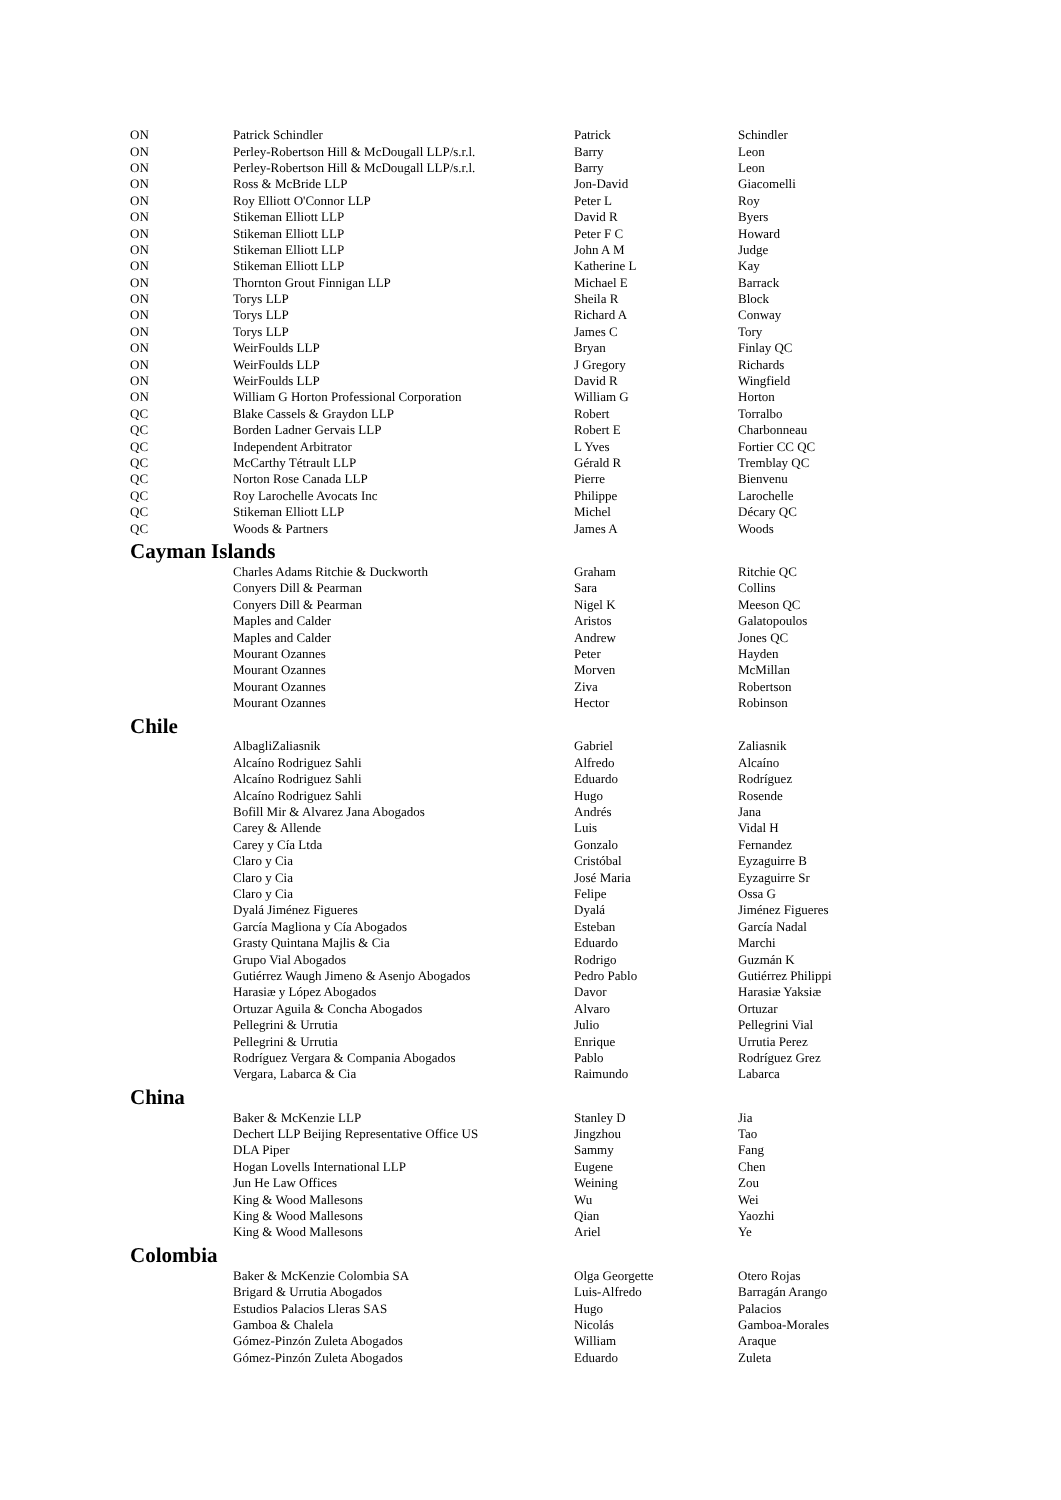| ON | Patrick Schindler | Patrick | Schindler |
| ON | Perley-Robertson Hill & McDougall LLP/s.r.l. | Barry | Leon |
| ON | Perley-Robertson Hill & McDougall LLP/s.r.l. | Barry | Leon |
| ON | Ross & McBride LLP | Jon-David | Giacomelli |
| ON | Roy Elliott O'Connor LLP | Peter L | Roy |
| ON | Stikeman Elliott LLP | David R | Byers |
| ON | Stikeman Elliott LLP | Peter F C | Howard |
| ON | Stikeman Elliott LLP | John A M | Judge |
| ON | Stikeman Elliott LLP | Katherine L | Kay |
| ON | Thornton Grout Finnigan LLP | Michael E | Barrack |
| ON | Torys LLP | Sheila R | Block |
| ON | Torys LLP | Richard A | Conway |
| ON | Torys LLP | James C | Tory |
| ON | WeirFoulds LLP | Bryan | Finlay QC |
| ON | WeirFoulds LLP | J Gregory | Richards |
| ON | WeirFoulds LLP | David R | Wingfield |
| ON | William G Horton Professional Corporation | William G | Horton |
| QC | Blake Cassels & Graydon LLP | Robert | Torralbo |
| QC | Borden Ladner Gervais LLP | Robert E | Charbonneau |
| QC | Independent Arbitrator | L Yves | Fortier CC QC |
| QC | McCarthy Tétrault LLP | Gérald R | Tremblay QC |
| QC | Norton Rose Canada LLP | Pierre | Bienvenu |
| QC | Roy Larochelle Avocats Inc | Philippe | Larochelle |
| QC | Stikeman Elliott LLP | Michel | Décary QC |
| QC | Woods & Partners | James A | Woods |
| Cayman Islands | | | |
| | Charles Adams Ritchie & Duckworth | Graham | Ritchie QC |
| | Conyers Dill & Pearman | Sara | Collins |
| | Conyers Dill & Pearman | Nigel K | Meeson QC |
| | Maples and Calder | Aristos | Galatopoulos |
| | Maples and Calder | Andrew | Jones QC |
| | Mourant Ozannes | Peter | Hayden |
| | Mourant Ozannes | Morven | McMillan |
| | Mourant Ozannes | Ziva | Robertson |
| | Mourant Ozannes | Hector | Robinson |
| Chile | | | |
| | AlbagliZaliasnik | Gabriel | Zaliasnik |
| | Alcaíno Rodriguez Sahli | Alfredo | Alcaíno |
| | Alcaíno Rodriguez Sahli | Eduardo | Rodríguez |
| | Alcaíno Rodriguez Sahli | Hugo | Rosende |
| | Bofill Mir & Alvarez Jana Abogados | Andrés | Jana |
| | Carey & Allende | Luis | Vidal H |
| | Carey y Cía Ltda | Gonzalo | Fernandez |
| | Claro y Cia | Cristóbal | Eyzaguirre B |
| | Claro y Cia | José Maria | Eyzaguirre Sr |
| | Claro y Cia | Felipe | Ossa G |
| | Dyalá Jiménez Figueres | Dyalá | Jiménez Figueres |
| | García Magliona y Cía Abogados | Esteban | García Nadal |
| | Grasty Quintana Majlis & Cia | Eduardo | Marchi |
| | Grupo Vial Abogados | Rodrigo | Guzmán K |
| | Gutiérrez Waugh Jimeno & Asenjo Abogados | Pedro Pablo | Gutiérrez Philippi |
| | Harasiæ y López Abogados | Davor | Harasiæ Yaksiæ |
| | Ortuzar Aguila & Concha Abogados | Alvaro | Ortuzar |
| | Pellegrini & Urrutia | Julio | Pellegrini Vial |
| | Pellegrini & Urrutia | Enrique | Urrutia Perez |
| | Rodríguez Vergara & Compania Abogados | Pablo | Rodríguez Grez |
| | Vergara, Labarca & Cia | Raimundo | Labarca |
| China | | | |
| | Baker & McKenzie LLP | Stanley D | Jia |
| | Dechert LLP Beijing Representative Office US | Jingzhou | Tao |
| | DLA Piper | Sammy | Fang |
| | Hogan Lovells International LLP | Eugene | Chen |
| | Jun He Law Offices | Weining | Zou |
| | King & Wood Mallesons | Wu | Wei |
| | King & Wood Mallesons | Qian | Yaozhi |
| | King & Wood Mallesons | Ariel | Ye |
| Colombia | | | |
| | Baker & McKenzie Colombia SA | Olga Georgette | Otero Rojas |
| | Brigard & Urrutia Abogados | Luis-Alfredo | Barragán Arango |
| | Estudios Palacios Lleras SAS | Hugo | Palacios |
| | Gamboa & Chalela | Nicolás | Gamboa-Morales |
| | Gómez-Pinzón Zuleta Abogados | William | Araque |
| | Gómez-Pinzón Zuleta Abogados | Eduardo | Zuleta |